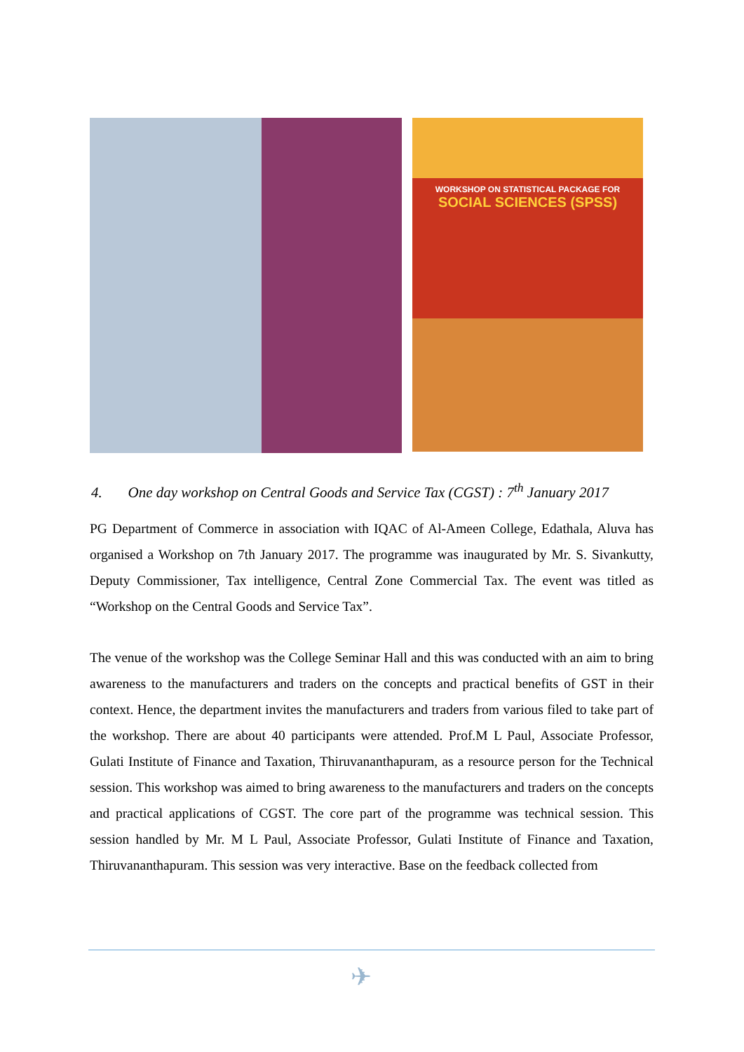WORKSHOP ON STATISTICAL PACKAGE FOR
SOCIAL SCIENCES (SPSS)
4. One day workshop on Central Goods and Service Tax (CGST) : 7<sup>th</sup> January 2017
PG Department of Commerce in association with IQAC of Al-Ameen College, Edathala, Aluva has organised a Workshop on 7th January 2017. The programme was inaugurated by Mr. S. Sivankutty, Deputy Commissioner, Tax intelligence, Central Zone Commercial Tax. The event was titled as “Workshop on the Central Goods and Service Tax”.
The venue of the workshop was the College Seminar Hall and this was conducted with an aim to bring awareness to the manufacturers and traders on the concepts and practical benefits of GST in their context. Hence, the department invites the manufacturers and traders from various filed to take part of the workshop. There are about 40 participants were attended. Prof.M L Paul, Associate Professor, Gulati Institute of Finance and Taxation, Thiruvananthapuram, as a resource person for the Technical session. This workshop was aimed to bring awareness to the manufacturers and traders on the concepts and practical applications of CGST. The core part of the programme was technical session. This session handled by Mr. M L Paul, Associate Professor, Gulati Institute of Finance and Taxation, Thiruvananthapuram. This session was very interactive. Base on the feedback collected from
✈